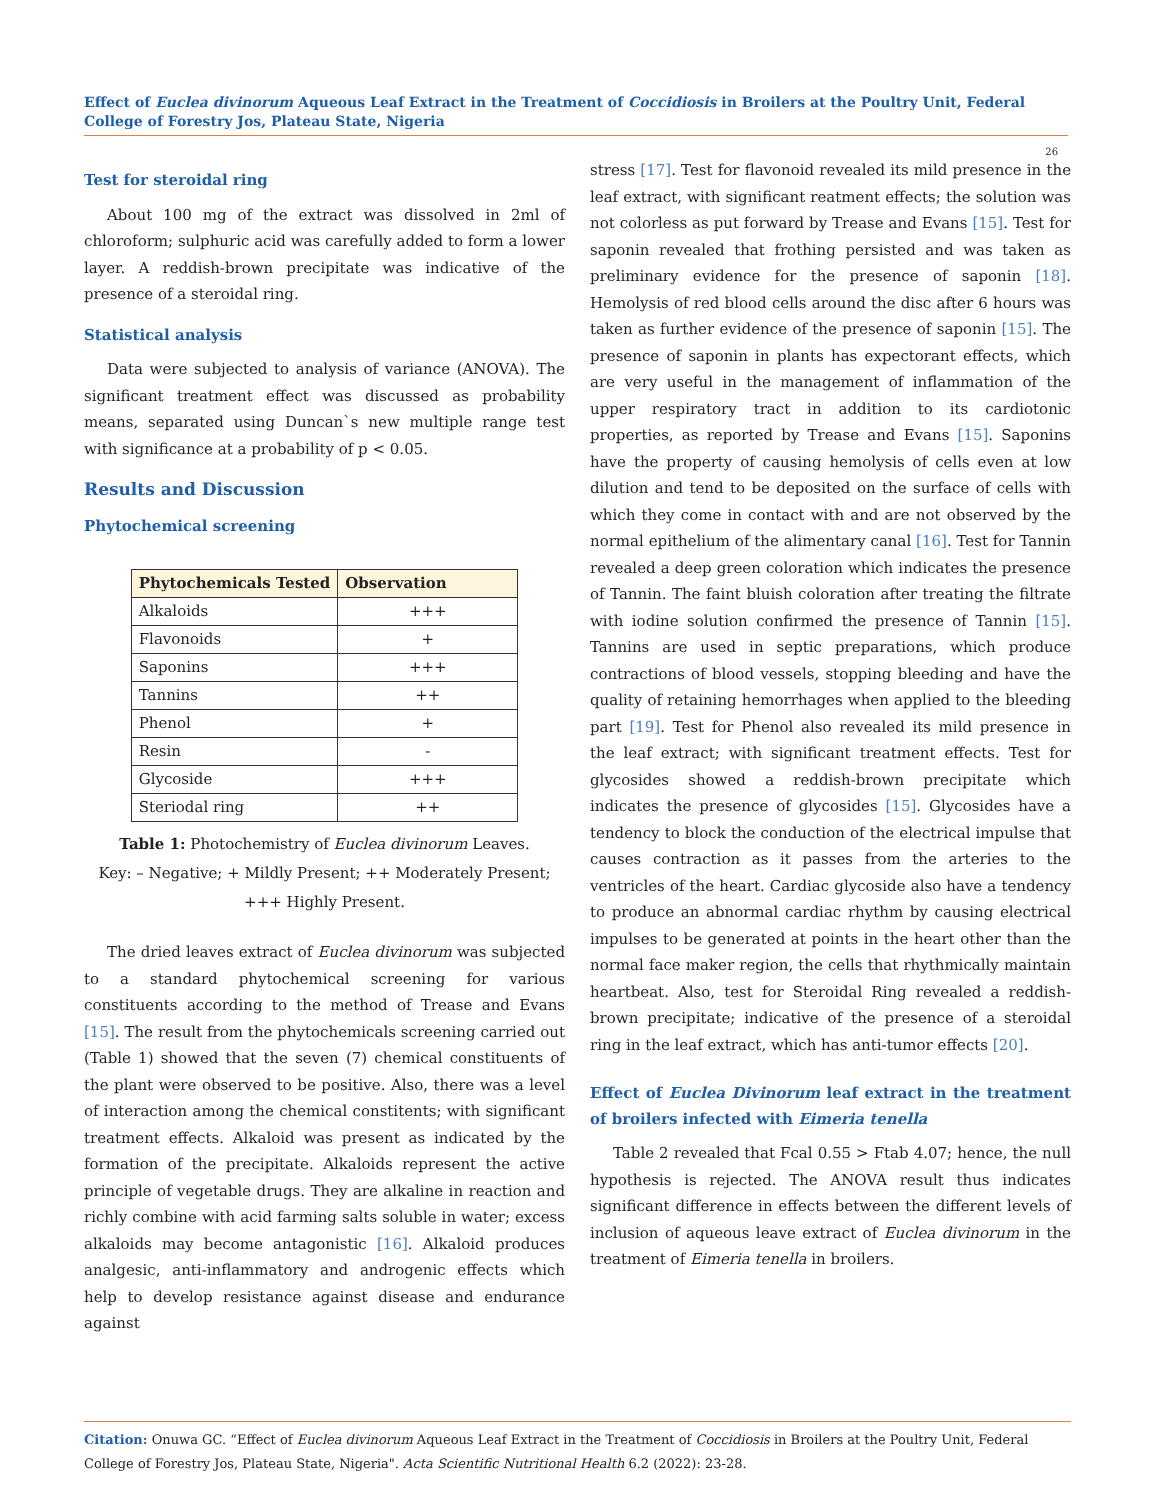Effect of Euclea divinorum Aqueous Leaf Extract in the Treatment of Coccidiosis in Broilers at the Poultry Unit, Federal College of Forestry Jos, Plateau State, Nigeria
26
Test for steroidal ring
About 100 mg of the extract was dissolved in 2ml of chloroform; sulphuric acid was carefully added to form a lower layer. A reddish-brown precipitate was indicative of the presence of a steroidal ring.
Statistical analysis
Data were subjected to analysis of variance (ANOVA). The significant treatment effect was discussed as probability means, separated using Duncan`s new multiple range test with significance at a probability of p < 0.05.
Results and Discussion
Phytochemical screening
| Phytochemicals Tested | Observation |
| --- | --- |
| Alkaloids | +++ |
| Flavonoids | + |
| Saponins | +++ |
| Tannins | ++ |
| Phenol | + |
| Resin | - |
| Glycoside | +++ |
| Steriodal ring | ++ |
Table 1: Photochemistry of Euclea divinorum Leaves.
Key: – Negative; + Mildly Present; ++ Moderately Present; +++ Highly Present.
The dried leaves extract of Euclea divinorum was subjected to a standard phytochemical screening for various constituents according to the method of Trease and Evans [15]. The result from the phytochemicals screening carried out (Table 1) showed that the seven (7) chemical constituents of the plant were observed to be positive. Also, there was a level of interaction among the chemical constitents; with significant treatment effects. Alkaloid was present as indicated by the formation of the precipitate. Alkaloids represent the active principle of vegetable drugs. They are alkaline in reaction and richly combine with acid farming salts soluble in water; excess alkaloids may become antagonistic [16]. Alkaloid produces analgesic, anti-inflammatory and androgenic effects which help to develop resistance against disease and endurance against
stress [17]. Test for flavonoid revealed its mild presence in the leaf extract, with significant reatment effects; the solution was not colorless as put forward by Trease and Evans [15]. Test for saponin revealed that frothing persisted and was taken as preliminary evidence for the presence of saponin [18]. Hemolysis of red blood cells around the disc after 6 hours was taken as further evidence of the presence of saponin [15]. The presence of saponin in plants has expectorant effects, which are very useful in the management of inflammation of the upper respiratory tract in addition to its cardiotonic properties, as reported by Trease and Evans [15]. Saponins have the property of causing hemolysis of cells even at low dilution and tend to be deposited on the surface of cells with which they come in contact with and are not observed by the normal epithelium of the alimentary canal [16]. Test for Tannin revealed a deep green coloration which indicates the presence of Tannin. The faint bluish coloration after treating the filtrate with iodine solution confirmed the presence of Tannin [15]. Tannins are used in septic preparations, which produce contractions of blood vessels, stopping bleeding and have the quality of retaining hemorrhages when applied to the bleeding part [19]. Test for Phenol also revealed its mild presence in the leaf extract; with significant treatment effects. Test for glycosides showed a reddish-brown precipitate which indicates the presence of glycosides [15]. Glycosides have a tendency to block the conduction of the electrical impulse that causes contraction as it passes from the arteries to the ventricles of the heart. Cardiac glycoside also have a tendency to produce an abnormal cardiac rhythm by causing electrical impulses to be generated at points in the heart other than the normal face maker region, the cells that rhythmically maintain heartbeat. Also, test for Steroidal Ring revealed a reddish-brown precipitate; indicative of the presence of a steroidal ring in the leaf extract, which has anti-tumor effects [20].
Effect of Euclea Divinorum leaf extract in the treatment of broilers infected with Eimeria tenella
Table 2 revealed that Fcal 0.55 > Ftab 4.07; hence, the null hypothesis is rejected. The ANOVA result thus indicates significant difference in effects between the different levels of inclusion of aqueous leave extract of Euclea divinorum in the treatment of Eimeria tenella in broilers.
Citation: Onuwa GC. “Effect of Euclea divinorum Aqueous Leaf Extract in the Treatment of Coccidiosis in Broilers at the Poultry Unit, Federal College of Forestry Jos, Plateau State, Nigeria". Acta Scientific Nutritional Health 6.2 (2022): 23-28.